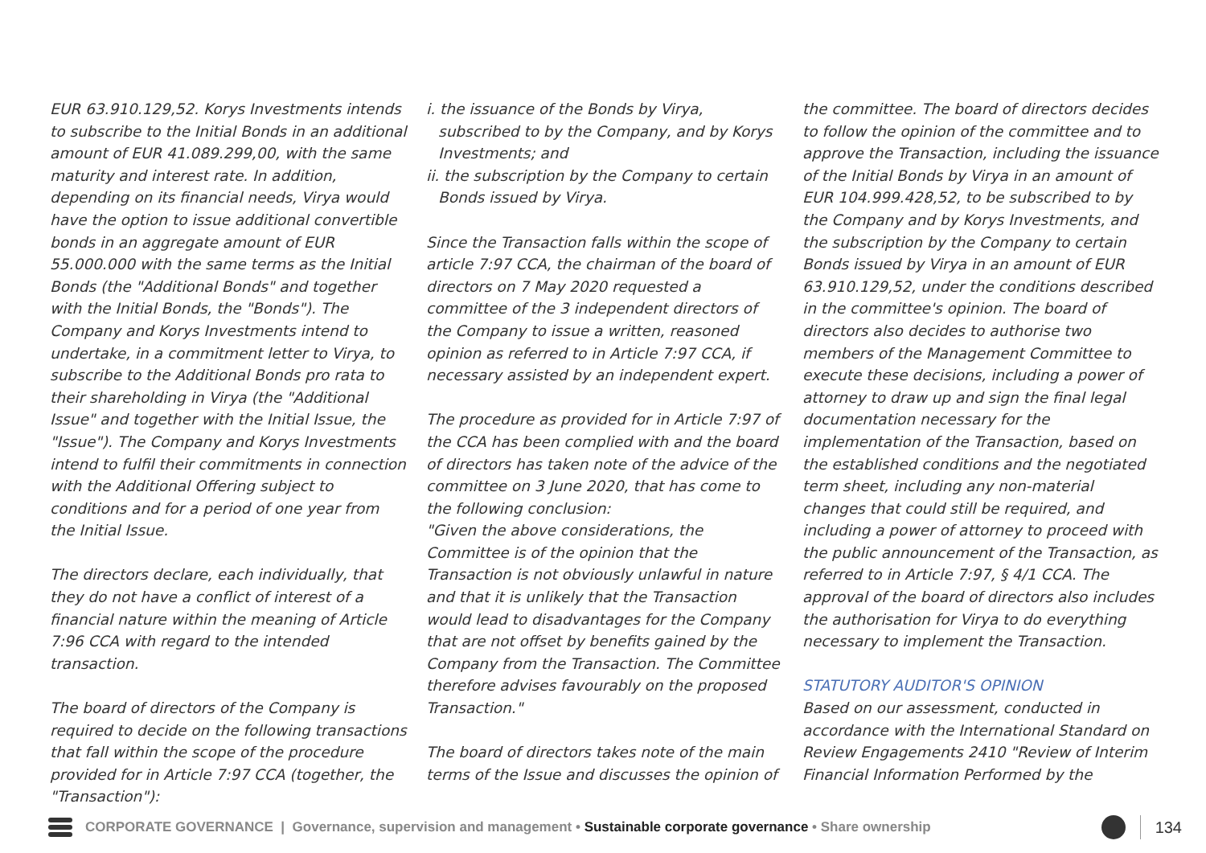EUR 63.910.129,52. Korys Investments intends to subscribe to the Initial Bonds in an additional amount of EUR 41.089.299,00, with the same maturity and interest rate. In addition, depending on its financial needs, Virya would have the option to issue additional convertible bonds in an aggregate amount of EUR 55.000.000 with the same terms as the Initial Bonds (the "Additional Bonds" and together with the Initial Bonds, the "Bonds"). The Company and Korys Investments intend to undertake, in a commitment letter to Virya, to subscribe to the Additional Bonds pro rata to their shareholding in Virya (the "Additional Issue" and together with the Initial Issue, the "Issue"). The Company and Korys Investments intend to fulfil their commitments in connection with the Additional Offering subject to conditions and for a period of one year from the Initial Issue.
The directors declare, each individually, that they do not have a conflict of interest of a financial nature within the meaning of Article 7:96 CCA with regard to the intended transaction.
The board of directors of the Company is required to decide on the following transactions that fall within the scope of the procedure provided for in Article 7:97 CCA (together, the "Transaction"):
i. the issuance of the Bonds by Virya, subscribed to by the Company, and by Korys Investments; and
ii. the subscription by the Company to certain Bonds issued by Virya.
Since the Transaction falls within the scope of article 7:97 CCA, the chairman of the board of directors on 7 May 2020 requested a committee of the 3 independent directors of the Company to issue a written, reasoned opinion as referred to in Article 7:97 CCA, if necessary assisted by an independent expert.
The procedure as provided for in Article 7:97 of the CCA has been complied with and the board of directors has taken note of the advice of the committee on 3 June 2020, that has come to the following conclusion:
"Given the above considerations, the Committee is of the opinion that the Transaction is not obviously unlawful in nature and that it is unlikely that the Transaction would lead to disadvantages for the Company that are not offset by benefits gained by the Company from the Transaction. The Committee therefore advises favourably on the proposed Transaction."
The board of directors takes note of the main terms of the Issue and discusses the opinion of
the committee. The board of directors decides to follow the opinion of the committee and to approve the Transaction, including the issuance of the Initial Bonds by Virya in an amount of EUR 104.999.428,52, to be subscribed to by the Company and by Korys Investments, and the subscription by the Company to certain Bonds issued by Virya in an amount of EUR 63.910.129,52, under the conditions described in the committee's opinion. The board of directors also decides to authorise two members of the Management Committee to execute these decisions, including a power of attorney to draw up and sign the final legal documentation necessary for the implementation of the Transaction, based on the established conditions and the negotiated term sheet, including any non-material changes that could still be required, and including a power of attorney to proceed with the public announcement of the Transaction, as referred to in Article 7:97, § 4/1 CCA. The approval of the board of directors also includes the authorisation for Virya to do everything necessary to implement the Transaction.
STATUTORY AUDITOR'S OPINION
Based on our assessment, conducted in accordance with the International Standard on Review Engagements 2410 "Review of Interim Financial Information Performed by the
CORPORATE GOVERNANCE | Governance, supervision and management • Sustainable corporate governance • Share ownership 134